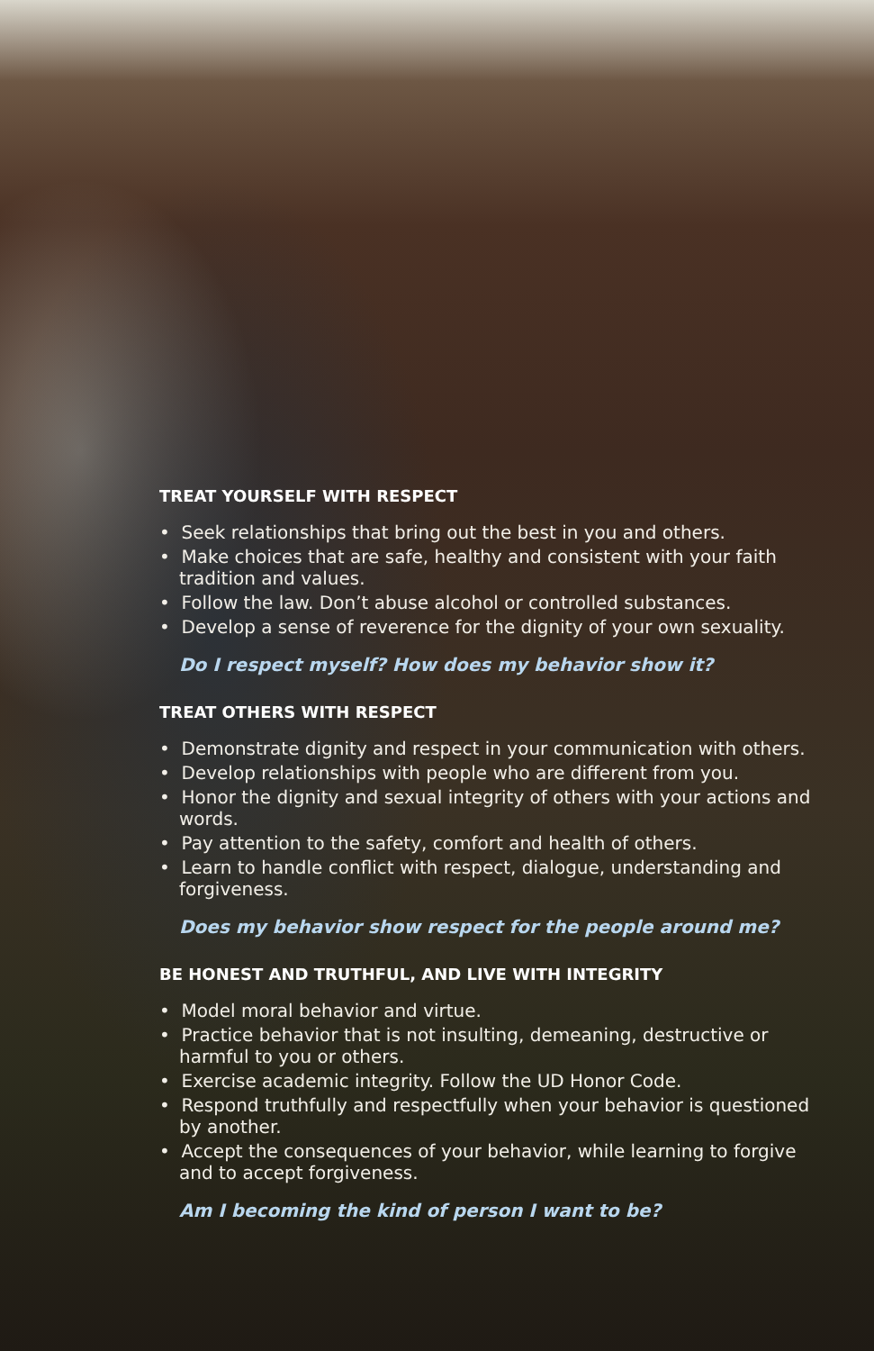TREAT YOURSELF WITH RESPECT
• Seek relationships that bring out the best in you and others.
• Make choices that are safe, healthy and consistent with your faith tradition and values.
• Follow the law. Don’t abuse alcohol or controlled substances.
• Develop a sense of reverence for the dignity of your own sexuality.
Do I respect myself? How does my behavior show it?
TREAT OTHERS WITH RESPECT
• Demonstrate dignity and respect in your communication with others.
• Develop relationships with people who are different from you.
• Honor the dignity and sexual integrity of others with your actions and words.
• Pay attention to the safety, comfort and health of others.
• Learn to handle conflict with respect, dialogue, understanding and forgiveness.
Does my behavior show respect for the people around me?
BE HONEST AND TRUTHFUL, AND LIVE WITH INTEGRITY
• Model moral behavior and virtue.
• Practice behavior that is not insulting, demeaning, destructive or harmful to you or others.
• Exercise academic integrity. Follow the UD Honor Code.
• Respond truthfully and respectfully when your behavior is questioned by another.
• Accept the consequences of your behavior, while learning to forgive and to accept forgiveness.
Am I becoming the kind of person I want to be?